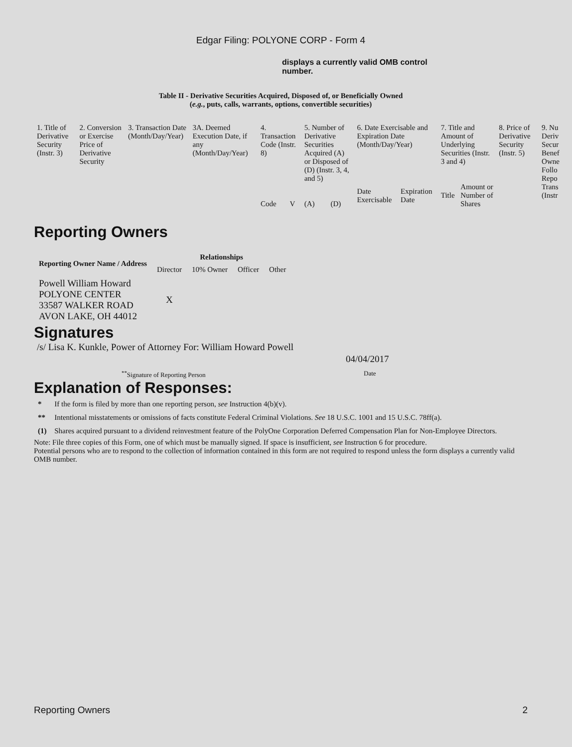Edgar Filing: POLYONE CORP - Form 4
displays a currently valid OMB control number.
Table II - Derivative Securities Acquired, Disposed of, or Beneficially Owned
(e.g., puts, calls, warrants, options, convertible securities)
| 1. Title of Derivative Security (Instr. 3) | 2. Conversion or Exercise Price of Derivative Security | 3. Transaction Date (Month/Day/Year) | 3A. Deemed Execution Date, if any (Month/Day/Year) | 4. Transaction Code (Instr. 8) | | 5. Number of Derivative Securities Acquired (A) or Disposed of (D) (Instr. 3, 4, and 5) | | 6. Date Exercisable and Expiration Date (Month/Day/Year) | | 7. Title and Amount of Underlying Securities (Instr. 3 and 4) | | 8. Price of Derivative Security (Instr. 5) | 9. Nu Deriv Secur Benef Owne Follo Repo Trans (Instr |
| | | | | Code | V | (A) | (D) | Date Exercisable | Expiration Date | Title | Amount or Number of Shares | | |
Reporting Owners
| Reporting Owner Name / Address | Relationships | | | |
| --- | --- | --- | --- | --- |
| | Director | 10% Owner | Officer | Other |
| Powell William Howard POLYONE CENTER 33587 WALKER ROAD AVON LAKE, OH 44012 | X | | | |
Signatures
/s/ Lisa K. Kunkle, Power of Attorney For: William Howard Powell
04/04/2017
<sup>**</sup> Signature of Reporting Person Date
Explanation of Responses:
| * | If the form is filed by more than one reporting person, see Instruction 4(b)(v). |
| ** | Intentional misstatements or omissions of facts constitute Federal Criminal Violations. See 18 U.S.C. 1001 and 15 U.S.C. 78ff(a). |
| (1) | Shares acquired pursuant to a dividend reinvestment feature of the PolyOne Corporation Deferred Compensation Plan for Non-Employee Directors. |
Note: File three copies of this Form, one of which must be manually signed. If space is insufficient, see Instruction 6 for procedure.
Potential persons who are to respond to the collection of information contained in this form are not required to respond unless the form displays a currently valid OMB number.
Reporting Owners 2